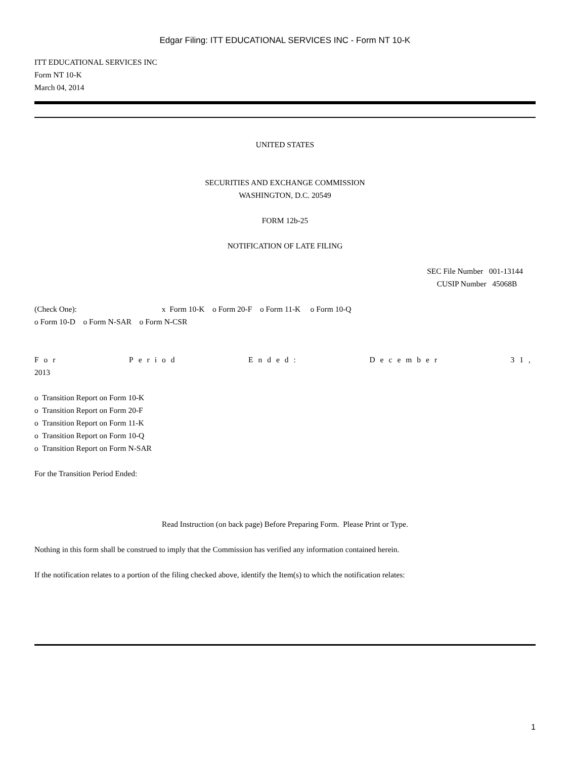Edgar Filing: ITT EDUCATIONAL SERVICES INC - Form NT 10-K
ITT EDUCATIONAL SERVICES INC
Form NT 10-K
March 04, 2014
UNITED STATES
SECURITIES AND EXCHANGE COMMISSION
WASHINGTON, D.C. 20549
FORM 12b-25
NOTIFICATION OF LATE FILING
SEC File Number 001-13144
CUSIP Number 45068B
(Check One): x Form 10-K o Form 20-F o Form 11-K o Form 10-Q
o Form 10-D o Form N-SAR o Form N-CSR
For Period Ended: December 31,
2013
o Transition Report on Form 10-K
o Transition Report on Form 20-F
o Transition Report on Form 11-K
o Transition Report on Form 10-Q
o Transition Report on Form N-SAR
For the Transition Period Ended:
Read Instruction (on back page) Before Preparing Form. Please Print or Type.
Nothing in this form shall be construed to imply that the Commission has verified any information contained herein.
If the notification relates to a portion of the filing checked above, identify the Item(s) to which the notification relates:
1